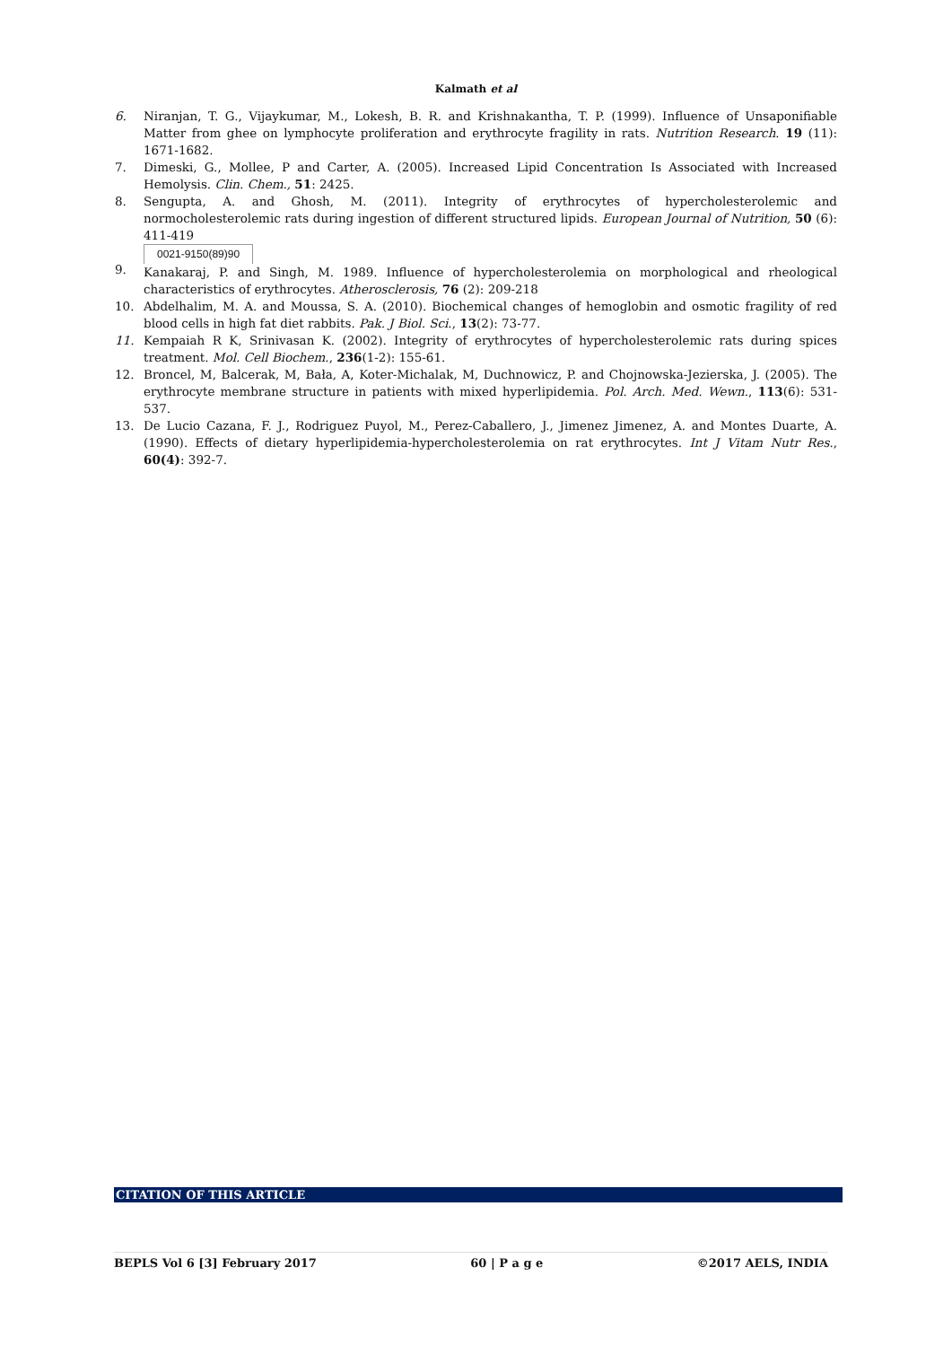Kalmath et al
6. Niranjan, T. G., Vijaykumar, M., Lokesh, B. R. and Krishnakantha, T. P. (1999). Influence of Unsaponifiable Matter from ghee on lymphocyte proliferation and erythrocyte fragility in rats. Nutrition Research. 19 (11): 1671-1682.
7. Dimeski, G., Mollee, P and Carter, A. (2005). Increased Lipid Concentration Is Associated with Increased Hemolysis. Clin. Chem., 51: 2425.
8. Sengupta, A. and Ghosh, M. (2011). Integrity of erythrocytes of hypercholesterolemic and normocholesterolemic rats during ingestion of different structured lipids. European Journal of Nutrition, 50 (6): 411-419
9. 0021-9150(89)90
Kanakaraj, P. and Singh, M. 1989. Influence of hypercholesterolemia on morphological and rheological characteristics of erythrocytes. Atherosclerosis, 76 (2): 209-218
10. Abdelhalim, M. A. and Moussa, S. A. (2010). Biochemical changes of hemoglobin and osmotic fragility of red blood cells in high fat diet rabbits. Pak. J Biol. Sci., 13(2): 73-77.
11. Kempaiah R K, Srinivasan K. (2002). Integrity of erythrocytes of hypercholesterolemic rats during spices treatment. Mol. Cell Biochem., 236(1-2): 155-61.
12. Broncel, M, Balcerak, M, Bała, A, Koter-Michalak, M, Duchnowicz, P. and Chojnowska-Jezierska, J. (2005). The erythrocyte membrane structure in patients with mixed hyperlipidemia. Pol. Arch. Med. Wewn., 113(6): 531-537.
13. De Lucio Cazana, F. J., Rodriguez Puyol, M., Perez-Caballero, J., Jimenez Jimenez, A. and Montes Duarte, A. (1990). Effects of dietary hyperlipidemia-hypercholesterolemia on rat erythrocytes. Int J Vitam Nutr Res., 60(4): 392-7.
CITATION OF THIS ARTICLE
BEPLS Vol 6 [3] February 2017 60 | P a g e ©2017 AELS, INDIA